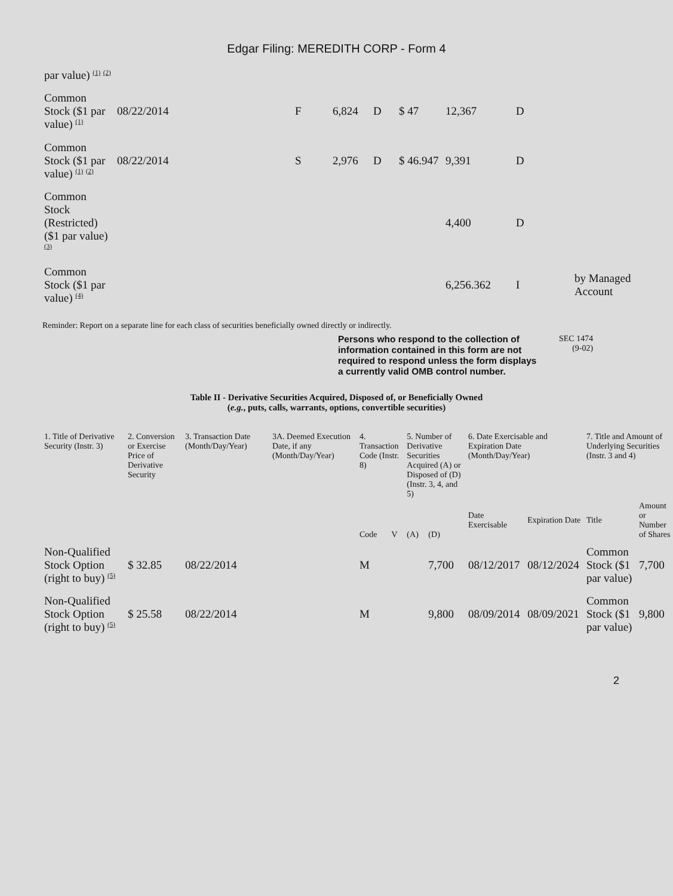Edgar Filing: MEREDITH CORP - Form 4
| par value) <sup>(1)</sup> <sup>(2)</sup> | | | | | | | | |
| Common Stock ($1 par value) <sup>(1)</sup> | 08/22/2014 | F | 6,824 | D | $ 47 | 12,367 | D | |
| Common Stock ($1 par value) <sup>(1)</sup> <sup>(2)</sup> | 08/22/2014 | S | 2,976 | D | $ 46.947 | 9,391 | D | |
| Common Stock (Restricted) ($1 par value) <sup>(3)</sup> | | | | | | 4,400 | D | |
| Common Stock ($1 par value) <sup>(4)</sup> | | | | | | 6,256.362 | I | by Managed Account |
Reminder: Report on a separate line for each class of securities beneficially owned directly or indirectly.
Persons who respond to the collection of information contained in this form are not required to respond unless the form displays a currently valid OMB control number.
SEC 1474
(9-02)
Table II - Derivative Securities Acquired, Disposed of, or Beneficially Owned
(e.g., puts, calls, warrants, options, convertible securities)
| 1. Title of Derivative Security (Instr. 3) | 2. Conversion or Exercise Price of Derivative Security | 3. Transaction Date (Month/Day/Year) | 3A. Deemed Execution Date, if any (Month/Day/Year) | 4. Transaction Code (Instr. 8) | | 5. Number of Derivative Securities Acquired (A) or Disposed of (D) (Instr. 3, 4, and 5) | | 6. Date Exercisable and Expiration Date (Month/Day/Year) | | 7. Title and Amount of Underlying Securities (Instr. 3 and 4) | |
| --- | --- | --- | --- | --- | --- | --- | --- | --- | --- | --- | --- |
| | | | | Code | V | (A) | (D) | Date Exercisable | Expiration Date | Title | Amount or Number of Shares |
| Non-Qualified Stock Option (right to buy) <sup>(5)</sup> | $ 32.85 | 08/22/2014 | | M | | | 7,700 | 08/12/2017 | 08/12/2024 | Common Stock ($1 par value) | 7,700 |
| Non-Qualified Stock Option (right to buy) <sup>(5)</sup> | $ 25.58 | 08/22/2014 | | M | | | 9,800 | 08/09/2014 | 08/09/2021 | Common Stock ($1 par value) | 9,800 |
2